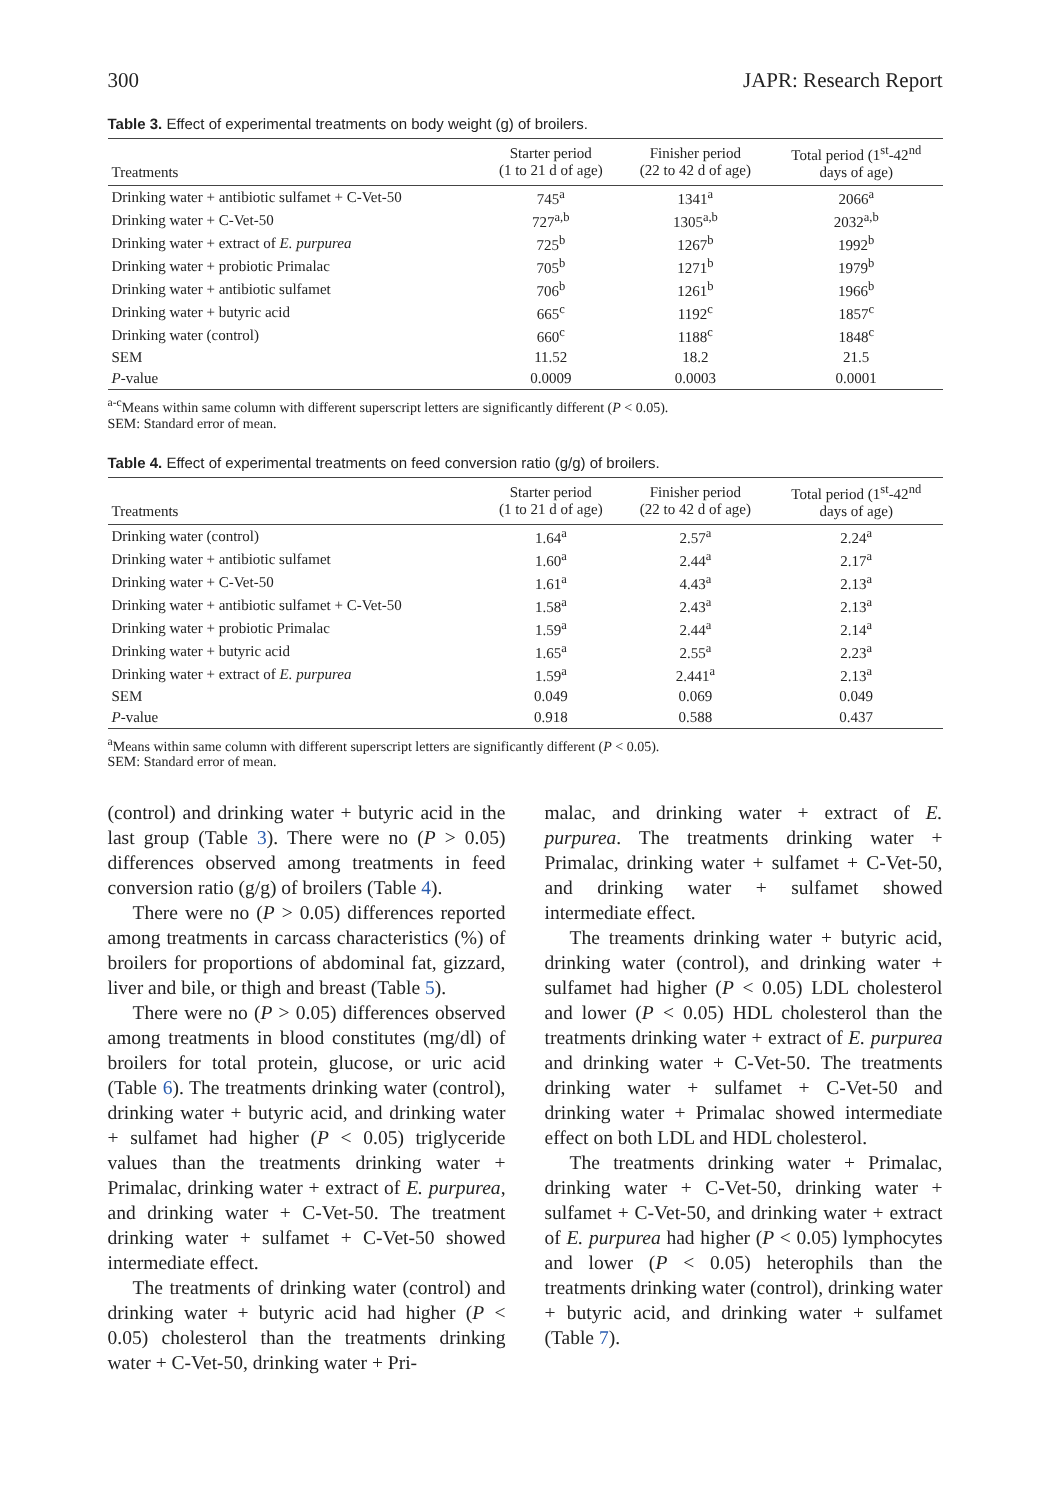300 JAPR: Research Report
Table 3. Effect of experimental treatments on body weight (g) of broilers.
| Treatments | Starter period (1 to 21 d of age) | Finisher period (22 to 42 d of age) | Total period (1<sup>st</sup>-42<sup>nd</sup> days of age) |
| --- | --- | --- | --- |
| Drinking water + antibiotic sulfamet + C-Vet-50 | 745<sup>a</sup> | 1341<sup>a</sup> | 2066<sup>a</sup> |
| Drinking water + C-Vet-50 | 727<sup>a,b</sup> | 1305<sup>a,b</sup> | 2032<sup>a,b</sup> |
| Drinking water + extract of E. purpurea | 725<sup>b</sup> | 1267<sup>b</sup> | 1992<sup>b</sup> |
| Drinking water + probiotic Primalac | 705<sup>b</sup> | 1271<sup>b</sup> | 1979<sup>b</sup> |
| Drinking water + antibiotic sulfamet | 706<sup>b</sup> | 1261<sup>b</sup> | 1966<sup>b</sup> |
| Drinking water + butyric acid | 665<sup>c</sup> | 1192<sup>c</sup> | 1857<sup>c</sup> |
| Drinking water (control) | 660<sup>c</sup> | 1188<sup>c</sup> | 1848<sup>c</sup> |
| SEM | 11.52 | 18.2 | 21.5 |
| P -value | 0.0009 | 0.0003 | 0.0001 |
<sup>a-c</sup>Means within same column with different superscript letters are significantly different (P < 0.05).
SEM: Standard error of mean.
Table 4. Effect of experimental treatments on feed conversion ratio (g/g) of broilers.
| Treatments | Starter period (1 to 21 d of age) | Finisher period (22 to 42 d of age) | Total period (1<sup>st</sup>-42<sup>nd</sup> days of age) |
| --- | --- | --- | --- |
| Drinking water (control) | 1.64<sup>a</sup> | 2.57<sup>a</sup> | 2.24<sup>a</sup> |
| Drinking water + antibiotic sulfamet | 1.60<sup>a</sup> | 2.44<sup>a</sup> | 2.17<sup>a</sup> |
| Drinking water + C-Vet-50 | 1.61<sup>a</sup> | 4.43<sup>a</sup> | 2.13<sup>a</sup> |
| Drinking water + antibiotic sulfamet + C-Vet-50 | 1.58<sup>a</sup> | 2.43<sup>a</sup> | 2.13<sup>a</sup> |
| Drinking water + probiotic Primalac | 1.59<sup>a</sup> | 2.44<sup>a</sup> | 2.14<sup>a</sup> |
| Drinking water + butyric acid | 1.65<sup>a</sup> | 2.55<sup>a</sup> | 2.23<sup>a</sup> |
| Drinking water + extract of E. purpurea | 1.59<sup>a</sup> | 2.441<sup>a</sup> | 2.13<sup>a</sup> |
| SEM | 0.049 | 0.069 | 0.049 |
| P -value | 0.918 | 0.588 | 0.437 |
<sup>a</sup> Means within same column with different superscript letters are significantly different (P < 0.05).
SEM: Standard error of mean.
(control) and drinking water + butyric acid in the last group (Table 3). There were no (P > 0.05) differences observed among treatments in feed conversion ratio (g/g) of broilers (Table 4).
There were no (P > 0.05) differences reported among treatments in carcass characteristics (%) of broilers for proportions of abdominal fat, gizzard, liver and bile, or thigh and breast (Table 5).
There were no (P > 0.05) differences observed among treatments in blood constitutes (mg/dl) of broilers for total protein, glucose, or uric acid (Table 6). The treatments drinking water (control), drinking water + butyric acid, and drinking water + sulfamet had higher (P < 0.05) triglyceride values than the treatments drinking water + Primalac, drinking water + extract of E. purpurea, and drinking water + C-Vet-50. The treatment drinking water + sulfamet + C-Vet-50 showed intermediate effect.
The treatments of drinking water (control) and drinking water + butyric acid had higher (P < 0.05) cholesterol than the treatments drinking water + C-Vet-50, drinking water + Pri-
malac, and drinking water + extract of E. purpurea. The treatments drinking water + Primalac, drinking water + sulfamet + C-Vet-50, and drinking water + sulfamet showed intermediate effect.
The treaments drinking water + butyric acid, drinking water (control), and drinking water + sulfamet had higher (P < 0.05) LDL cholesterol and lower (P < 0.05) HDL cholesterol than the treatments drinking water + extract of E. purpurea and drinking water + C-Vet-50. The treatments drinking water + sulfamet + C-Vet-50 and drinking water + Primalac showed intermediate effect on both LDL and HDL cholesterol.
The treatments drinking water + Primalac, drinking water + C-Vet-50, drinking water + sulfamet + C-Vet-50, and drinking water + extract of E. purpurea had higher (P < 0.05) lymphocytes and lower (P < 0.05) heterophils than the treatments drinking water (control), drinking water + butyric acid, and drinking water + sulfamet (Table 7).